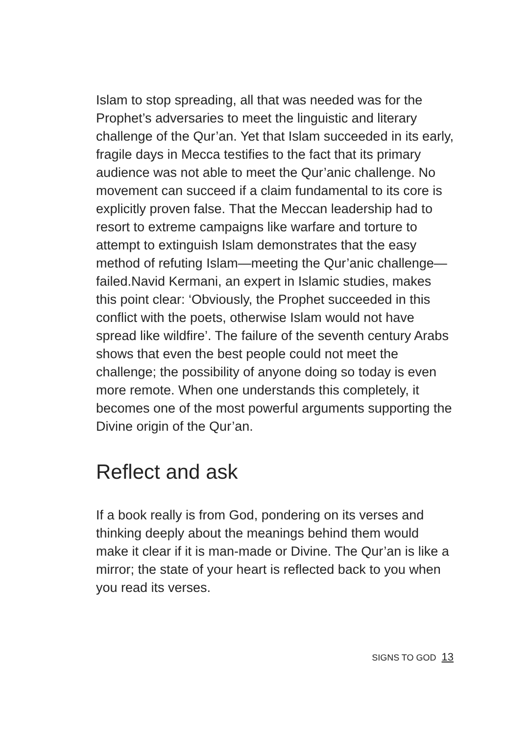Islam to stop spreading, all that was needed was for the Prophet’s adversaries to meet the linguistic and literary challenge of the Qur’an. Yet that Islam succeeded in its early, fragile days in Mecca testifies to the fact that its primary audience was not able to meet the Qur’anic challenge. No movement can succeed if a claim fundamental to its core is explicitly proven false. That the Meccan leadership had to resort to extreme campaigns like warfare and torture to attempt to extinguish Islam demonstrates that the easy method of refuting Islam—meeting the Qur’anic challenge—failed.Navid Kermani, an expert in Islamic studies, makes this point clear: ‘Obviously, the Prophet succeeded in this conflict with the poets, otherwise Islam would not have spread like wildfire’. The failure of the seventh century Arabs shows that even the best people could not meet the challenge; the possibility of anyone doing so today is even more remote. When one understands this completely, it becomes one of the most powerful arguments supporting the Divine origin of the Qur’an.
Reflect and ask
If a book really is from God, pondering on its verses and thinking deeply about the meanings behind them would make it clear if it is man-made or Divine. The Qur’an is like a mirror; the state of your heart is reflected back to you when you read its verses.
SIGNS TO GOD 13